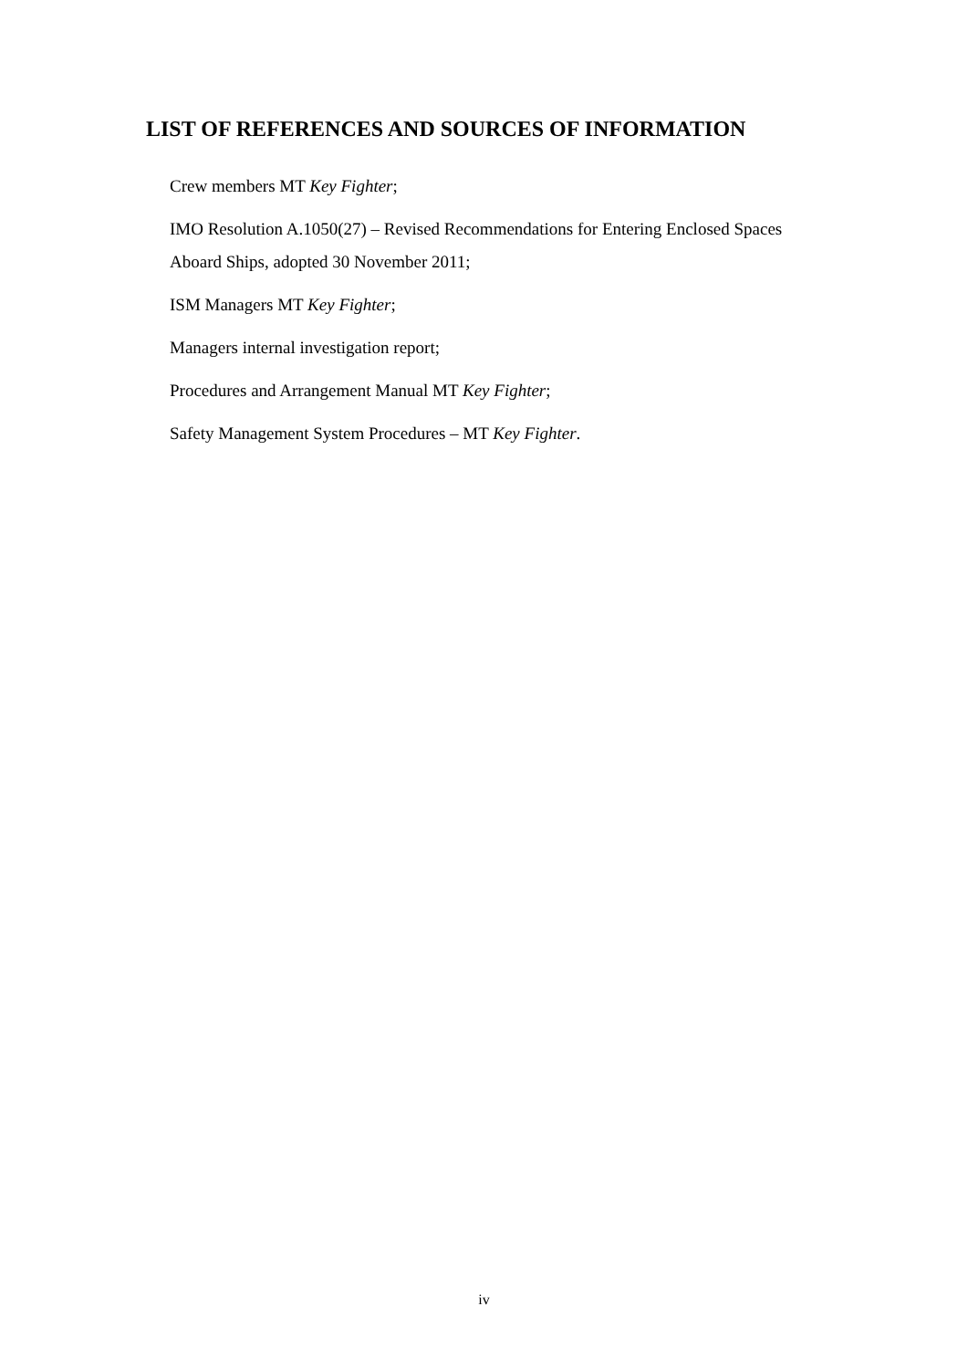LIST OF REFERENCES AND SOURCES OF INFORMATION
Crew members MT Key Fighter;
IMO Resolution A.1050(27) – Revised Recommendations for Entering Enclosed Spaces Aboard Ships, adopted 30 November 2011;
ISM Managers MT Key Fighter;
Managers internal investigation report;
Procedures and Arrangement Manual MT Key Fighter;
Safety Management System Procedures – MT Key Fighter.
iv